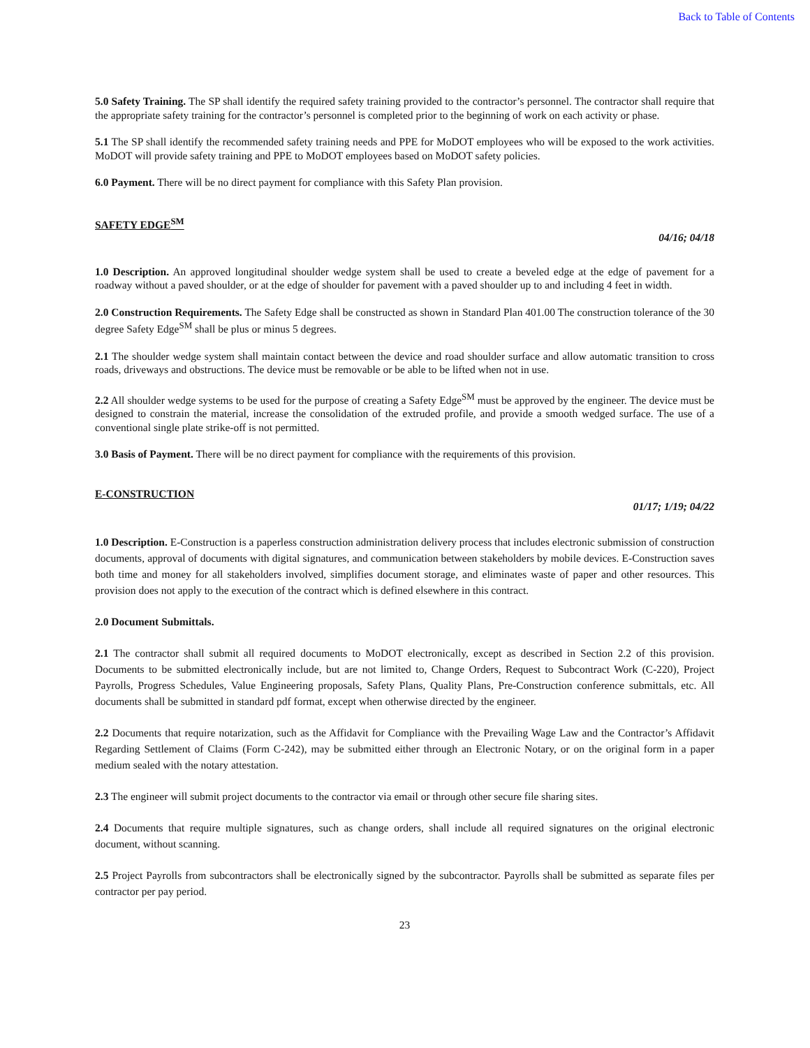Back to Table of Contents
5.0 Safety Training. The SP shall identify the required safety training provided to the contractor’s personnel. The contractor shall require that the appropriate safety training for the contractor’s personnel is completed prior to the beginning of work on each activity or phase.
5.1 The SP shall identify the recommended safety training needs and PPE for MoDOT employees who will be exposed to the work activities. MoDOT will provide safety training and PPE to MoDOT employees based on MoDOT safety policies.
6.0 Payment. There will be no direct payment for compliance with this Safety Plan provision.
SAFETY EDGE<sup>SM</sup>
04/16; 04/18
1.0 Description. An approved longitudinal shoulder wedge system shall be used to create a beveled edge at the edge of pavement for a roadway without a paved shoulder, or at the edge of shoulder for pavement with a paved shoulder up to and including 4 feet in width.
2.0 Construction Requirements. The Safety Edge shall be constructed as shown in Standard Plan 401.00 The construction tolerance of the 30 degree Safety Edge<sup>SM</sup> shall be plus or minus 5 degrees.
2.1 The shoulder wedge system shall maintain contact between the device and road shoulder surface and allow automatic transition to cross roads, driveways and obstructions. The device must be removable or be able to be lifted when not in use.
2.2 All shoulder wedge systems to be used for the purpose of creating a Safety Edge<sup>SM</sup> must be approved by the engineer. The device must be designed to constrain the material, increase the consolidation of the extruded profile, and provide a smooth wedged surface. The use of a conventional single plate strike-off is not permitted.
3.0 Basis of Payment. There will be no direct payment for compliance with the requirements of this provision.
E-CONSTRUCTION
01/17; 1/19; 04/22
1.0 Description. E-Construction is a paperless construction administration delivery process that includes electronic submission of construction documents, approval of documents with digital signatures, and communication between stakeholders by mobile devices. E-Construction saves both time and money for all stakeholders involved, simplifies document storage, and eliminates waste of paper and other resources. This provision does not apply to the execution of the contract which is defined elsewhere in this contract.
2.0 Document Submittals.
2.1 The contractor shall submit all required documents to MoDOT electronically, except as described in Section 2.2 of this provision. Documents to be submitted electronically include, but are not limited to, Change Orders, Request to Subcontract Work (C-220), Project Payrolls, Progress Schedules, Value Engineering proposals, Safety Plans, Quality Plans, Pre-Construction conference submittals, etc. All documents shall be submitted in standard pdf format, except when otherwise directed by the engineer.
2.2 Documents that require notarization, such as the Affidavit for Compliance with the Prevailing Wage Law and the Contractor’s Affidavit Regarding Settlement of Claims (Form C-242), may be submitted either through an Electronic Notary, or on the original form in a paper medium sealed with the notary attestation.
2.3 The engineer will submit project documents to the contractor via email or through other secure file sharing sites.
2.4 Documents that require multiple signatures, such as change orders, shall include all required signatures on the original electronic document, without scanning.
2.5 Project Payrolls from subcontractors shall be electronically signed by the subcontractor. Payrolls shall be submitted as separate files per contractor per pay period.
23